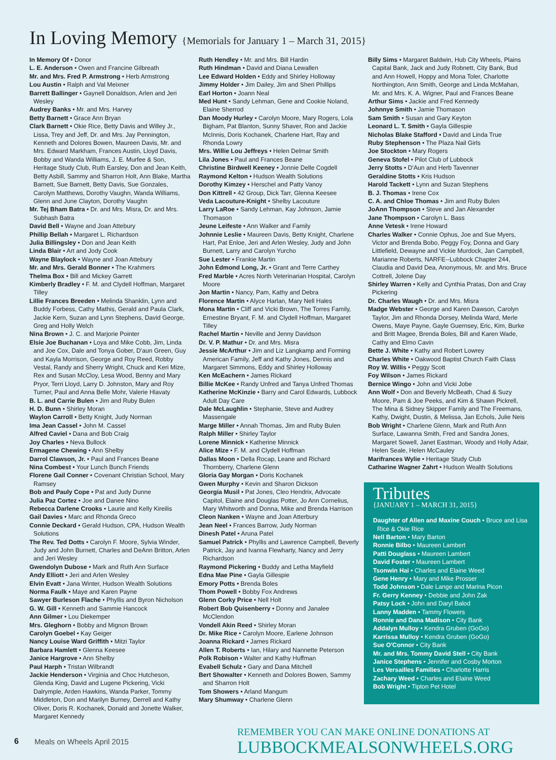In Loving Memory {Memorials for January 1 – March 31, 2015}
In Memory Of • Donor
L. E. Anderson • Owen and Francine Gilbreath
Mr. and Mrs. Fred P. Armstrong • Herb Armstrong
Lou Austin • Ralph and Val Meixner
Barrett Ballinger • Gaynell Donaldson, Arlen and Jeri Wesley
Audrey Banks • Mr. and Mrs. Harvey
Betty Barnett • Grace Ann Bryan
Clark Barnett • Okie Rice, Betty Davis and Willey Jr., Lissa, Trey and Jeff, Dr. and Mrs. Jay Pennington, Kenneth and Dolores Bowen, Maureen Davis, Mr. and Mrs. Edward Markham, Frances Austin, Lloyd Davis, Bobby and Wanda Williams, J. E. Murfee & Son, Heritage Study Club, Ruth Earsley, Don and Jean Keith, Betty Asbill, Sammy and Sharron Holt, Ann Blake, Martha Barnett, Sue Barnett, Betty Davis, Sue Gonzales, Carolyn Matthews, Dorothy Vaughn, Wanda Williams, Glenn and June Clayton, Dorothy Vaughn
Mr. Tej Bham Batra • Dr. and Mrs. Misra, Dr. and Mrs. Subhash Batra
David Bell • Wayne and Joan Attebury
Phillip Bellah • Margaret L. Richardson
Julia Billingsley • Don and Jean Keith
Linda Blair • Art and Jody Cook
Wayne Blaylock • Wayne and Joan Attebury
Mr. and Mrs. Gerald Bonner • The Krahmers
Thelma Box • Bill and Mickey Garrett
Kimberly Bradley • F. M. and Clydell Hoffman, Margaret Tilley
Lillie Frances Breeden • Melinda Shanklin, Lynn and Buddy Forbess, Cathy Mathis, Gerald and Paula Clark, Jackie Kern, Suzan and Lynn Stephens, David George, Greg and Holly Welch
Nina Brown • J. C. and Marjorie Pointer
Elsie Joe Buchanan • Loya and Mike Cobb, Jim, Linda and Joe Cox, Dale and Tonya Gober, D'aun Green, Guy and Kayla Morrison, George and Roy Reed, Robby Vestal, Randy and Sherry Wright, Chuck and Keri Mize, Rex and Susan McCloy, Lesa Wood, Benny and Mary Pryor, Terri Lloyd, Larry D. Johnston, Mary and Roy Turner, Paul and Anna Belle Mohr, Valerie Hlavaty
B. L. and Carrie Bulen • Jim and Ruby Bulen
H. D. Bunn • Shirley Moran
Waylon Carroll • Betty Knight, Judy Norman
Ima Jean Cassel • John M. Cassel
Alfred Caviel • Dana and Bob Craig
Joy Charles • Neva Bullock
Ermagene Chewing • Ann Shelby
Darrol Clawson, Jr. • Paul and Frances Beane
Nina Combest • Your Lunch Bunch Friends
Florene Gail Conner • Covenant Christian School, Mary Ramsey
Bob and Pauly Cope • Pat and Judy Dunne
Julia Paz Cortez • Joe and Danee Nino
Rebecca Darlene Crooks • Laurie and Kelly Kireilis
Gail Davies • Marc and Rhonda Greco
Connie Deckard • Gerald Hudson, CPA, Hudson Wealth Solutions
The Rev. Ted Dotts • Carolyn F. Moore, Sylvia Winder, Judy and John Burnett, Charles and DeAnn Britton, Arlen and Jeri Wesley
Gwendolyn Dubose • Mark and Ruth Ann Surface
Andy Elliott • Jeri and Arlen Wesley
Elvin Evatt • Jana Winter, Hudson Wealth Solutions
Norma Faulk • Maye and Karen Payne
Sawyer Burleson Flache • Phyllis and Byron Nicholson
G. W. Gill • Kenneth and Sammie Hancock
Ann Gilmer • Lou Diekemper
Mrs. Gleghorn • Bobby and Mignon Brown
Carolyn Goebel • Kay Geiger
Nancy Louise Ward Griffith • Mitzi Taylor
Barbara Hamlett • Glenna Keesee
Janice Hargrove • Ann Shelby
Paul Harph • Tristan Wilbrandt
Jackie Henderson • Virginia and Choc Hutcheson, Glenda King, David and Lugene Pickering, Vicki Dalrymple, Arden Hawkins, Wanda Parker, Tommy Middleton, Don and Marilyn Burney, Derrell and Kathy Oliver, Doris R. Kochanek, Donald and Jonette Walker, Margaret Kennedy
Ruth Hendley • Mr. and Mrs. Bill Hardin
Ruth Hindman • David and Diana Lewallen
Lee Edward Holden • Eddy and Shirley Holloway
Jimmy Holder • Jim Dailey, Jim and Sheri Phillips
Earl Horton • Joann Neal
Med Hunt • Sandy Lehman, Gene and Cookie Noland, Elaine Sherrod
Dan Moody Hurley • Carolyn Moore, Mary Rogers, Lola Bigham, Pat Blanton, Sunny Shaver, Ron and Jackie McInnis, Doris Kochanek, Charlene Hart, Ray and Rhonda Lowry
Mrs. Willie Lou Jeffreys • Helen Delmar Smith
Lila Jones • Paul and Frances Beane
Christine Birdwell Keeney • Jonnie Delle Cogdell
Raymond Kelton • Hudson Wealth Solutions
Dorothy Kimzey • Herschel and Patty Vanoy
Don Kittrell • 42 Group, Dick Tarr, Glenna Keesee
Veda Lacouture-Knight • Shelby Lacouture
Larry LaRoe • Sandy Lehman, Kay Johnson, Jamie Thomason
Jeune Leifeste • Ann Walker and Family
Johnnie Leslie • Maureen Davis, Betty Knight, Charlene Hart, Pat Enloe, Jeri and Arlen Wesley, Judy and John Burnett, Larry and Carolyn Yurcho
Sue Lester • Frankie Martin
John Edmond Long, Jr. • Grant and Terre Carthey
Fred Marble • Acres North Veterinarian Hospital, Carolyn Moore
Jon Martin • Nancy, Pam, Kathy and Debra
Florence Martin • Alyce Harlan, Mary Nell Hales
Mona Martin • Cliff and Vicki Brown, The Torres Family, Ernestine Bryant, F. M. and Clydell Hoffman, Margaret Tilley
Rachel Martin • Neville and Jenny Davidson
Dr. V. P. Mathur • Dr. and Mrs. Misra
Jessie McArthur • Jim and Liz Langkamp and Forming American Family, Jeff and Kathy Jones, Dennis and Margaret Simmons, Eddy and Shirley Holloway
Ken McEachern • James Rickard
Billie McKee • Randy Unfred and Tanya Unfred Thomas
Katherine McKinzie • Barry and Carol Edwards, Lubbock Adult Day Care
Dale McLaughlin • Stephanie, Steve and Audrey Massengale
Marge Miller • Annah Thomas, Jim and Ruby Bulen
Ralph Miller • Shirley Taylor
Lorene Minnick • Katherine Minnick
Alice Mize • F. M. and Clydell Hoffman
Dallas Moon • Della Rocap, Leane and Richard Thornberry, Charlene Glenn
Gloria Gay Morgan • Doris Kochanek
Gwen Murphy • Kevin and Sharon Dickson
Georgia Musil • Pat Jones, Cleo Hendrix, Advocate Capitol, Elaine and Douglas Potter, Jo Ann Cornelius, Mary Whitworth and Donna, Mike and Brenda Harrison
Cleon Nanken • Wayne and Joan Atterbury
Jean Neel • Frances Barrow, Judy Norman
Dinesh Patel • Aruna Patel
Samuel Patrick • Phyllis and Lawrence Campbell, Beverly Patrick, Jay and Ivanna Flewharty, Nancy and Jerry Richardson
Raymond Pickering • Buddy and Letha Mayfield
Edna Mae Pine • Gayla Gillespie
Emory Potts • Brenda Boles
Thom Powell • Bobby Fox Andrews
Glenn Corky Price • Nell Holt
Robert Bob Quisenberry • Donny and Janalee McClendon
Vondell Akin Reed • Shirley Moran
Dr. Mike Rice • Carolyn Moore, Earlene Johnson
Joanna Rickard • James Rickard
Allen T. Roberts • Ian, Hilary and Nannette Peterson
Polk Robison • Walter and Kathy Huffman
Evabell Schulz • Gary and Dana Mitchell
Bert Showalter • Kenneth and Dolores Bowen, Sammy and Sharron Holt
Tom Showers • Arland Mangum
Mary Shumway • Charlene Glenn
Billy Sims • Margaret Baldwin, Hub City Wheels, Plains Capital Bank, Jack and Judy Robnett, City Bank, Bud and Ann Howell, Hoppy and Mona Toler, Charlotte Northington, Ann Smith, George and Linda McMahan, Mr. and Mrs. K. A. Wigner, Paul and Frances Beane
Arthur Sims • Jackie and Fred Kennedy
Johnnye Smith • Jamie Thomason
Sam Smith • Susan and Gary Keyton
Leonard L. T. Smith • Gayla Gillespie
Nicholas Blake Stafford • David and Linda True
Ruby Stephenson • The Plaza Nail Girls
Joe Stockton • Mary Rogers
Geneva Stofel • Pilot Club of Lubbock
Jerry Stotts • D'Aun and Herb Tavenner
Geraldine Stotts • Kris Hudson
Harold Tackett • Lynn and Suzan Stephens
B. J. Thomas • Irene Cox
C. A. and Chloe Thomas • Jim and Ruby Bulen
JoAnn Thompson • Steve and Jan Alexander
Jane Thompson • Carolyn L. Bass
Anne Vetesk • Irene Howard
Charles Walker • Connie Ophus, Joe and Sue Myers, Victor and Brenda Bobo, Peggy Foy, Donna and Gary Littlefield, Dewayne and Vickie Murdock, Jan Campbell, Marianne Roberts, NARFE--Lubbock Chapter 244, Claudia and David Dea, Anonymous, Mr. and Mrs. Bruce Cottrell, Jolene Day
Shirley Warren • Kelly and Cynthia Pratas, Don and Cray Pickering
Dr. Charles Waugh • Dr. and Mrs. Misra
Madge Webster • George and Karen Dawson, Carolyn Taylor, Jim and Rhonda Dorsey, Melinda Ward, Merle Owens, Maye Payne, Gayle Guernsey, Eric, Kim, Burke and Britt Magee, Brenda Boles, Bill and Karen Wade, Cathy and Elmo Cavin
Bette J. White • Kathy and Robert Lowrey
Charles White • Oakwood Baptist Church Faith Class
Roy W. Willis • Peggy Scott
Foy Wilson • James Rickard
Bernice Wingo • John and Vicki Jobe
Ann Wolf • Don and Beverly McBeath, Chad & Suzy Moore, Pam & Joe Peeks, and Kim & Shawn Pickrell, The Mina & Sidney Skipper Family and The Freemans, Kathy, Dwight, Dustin, & Melissa, Jan Echols, Julie Neis
Bob Wright • Charlene Glenn, Mark and Ruth Ann Surface, Lawanna Smith, Fred and Sandra Jones, Margaret Sowell, Janet Eastman, Woody and Holly Adair, Helen Seale, Helen McCauley
Marifrances Wylie • Heritage Study Club
Catharine Wagner Zahrt • Hudson Wealth Solutions
Tributes
{JANUARY 1 – MARCH 31, 2015}
Daughter of Allen and Maxine Couch • Bruce and Lisa Rice & Okie Rice
Nell Barton • Mary Barton
Ronnie Bilbo • Maureen Lambert
Patti Douglass • Maureen Lambert
David Foster • Maureen Lambert
Tsonwin Hai • Charles and Elaine Weed
Gene Henry • Mary and Mike Prosser
Todd Johnson • Dale Lange and Marina Picon
Fr. Gerry Kenney • Debbie and John Zak
Patsy Lock • John and Daryl Balod
Lanny Madden • Tammy Flowers
Ronnie and Dana Madison • City Bank
Addalyn Mulloy • Kendra Gruben (GoGo)
Karrissa Mulloy • Kendra Gruben (GoGo)
Sue O'Connor • City Bank
Mr. and Mrs. Tommy David Stell • City Bank
Janice Stephens • Jennifer and Cosby Morton
Les Versailles Families • Charlotte Harris
Zachary Weed • Charles and Elaine Weed
Bob Wright • Tipton Pet Hotel
6 Meals on Wheels April 2015
REMEMBER YOU CAN MAKE ONLINE DONATIONS AT
LUBBOCKMEALSONWHEELS.ORG